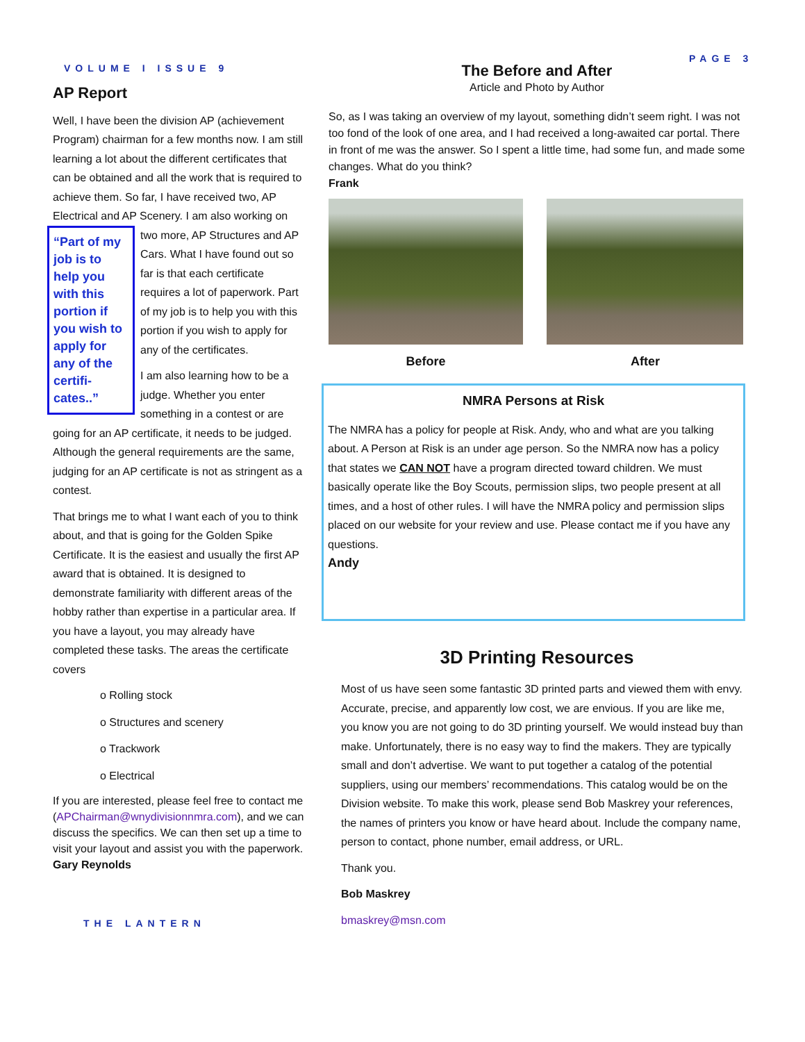VOLUME I ISSUE 9
PAGE 3
AP Report
Well, I have been the division AP (achievement Program) chairman for a few months now. I am still learning a lot about the different certificates that can be obtained and all the work that is required to achieve them. So far, I have received two, AP Electrical and AP Scenery. I am also working on two more, AP Structures “Part of my job is to help you with this portion if you wish to apply for any of the certifi-cates..” and AP Cars. What I have found out so far is that each certificate requires a lot of paperwork. Part of my job is to help you with this portion if you wish to apply for any of the certificates.
I am also learning how to be a judge. Whether you enter something in a contest or are going for an AP certificate, it needs to be judged. Although the general requirements are the same, judging for an AP certificate is not as stringent as a contest.
That brings me to what I want each of you to think about, and that is going for the Golden Spike Certificate. It is the easiest and usually the first AP award that is obtained. It is designed to demonstrate familiarity with different areas of the hobby rather than expertise in a particular area. If you have a layout, you may already have completed these tasks. The areas the certificate covers
o Rolling stock
o Structures and scenery
o Trackwork
o Electrical
If you are interested, please feel free to contact me (APChairman@wnydivisionnmra.com), and we can discuss the specifics. We can then set up a time to visit your layout and assist you with the paperwork.
Gary Reynolds
THE LANTERN
The Before and After
Article and Photo by Author
So, as I was taking an overview of my layout, something didn’t seem right. I was not too fond of the look of one area, and I had received a long-awaited car portal. There in front of me was the answer. So I spent a little time, had some fun, and made some changes. What do you think?
Frank
Before After
NMRA Persons at Risk
The NMRA has a policy for people at Risk. Andy, who and what are you talking about. A Person at Risk is an under age person. So the NMRA now has a policy that states we CAN NOT have a program directed toward children. We must basically operate like the Boy Scouts, permission slips, two people present at all times, and a host of other rules. I will have the NMRA policy and permission slips placed on our website for your review and use. Please contact me if you have any questions.
Andy
3D Printing Resources
Most of us have seen some fantastic 3D printed parts and viewed them with envy. Accurate, precise, and apparently low cost, we are envious. If you are like me, you know you are not going to do 3D printing yourself. We would instead buy than make. Unfortunately, there is no easy way to find the makers. They are typically small and don’t advertise. We want to put together a catalog of the potential suppliers, using our members’ recommendations. This catalog would be on the Division website. To make this work, please send Bob Maskrey your references, the names of printers you know or have heard about. Include the company name, person to contact, phone number, email address, or URL.
Thank you.
Bob Maskrey
bmaskrey@msn.com